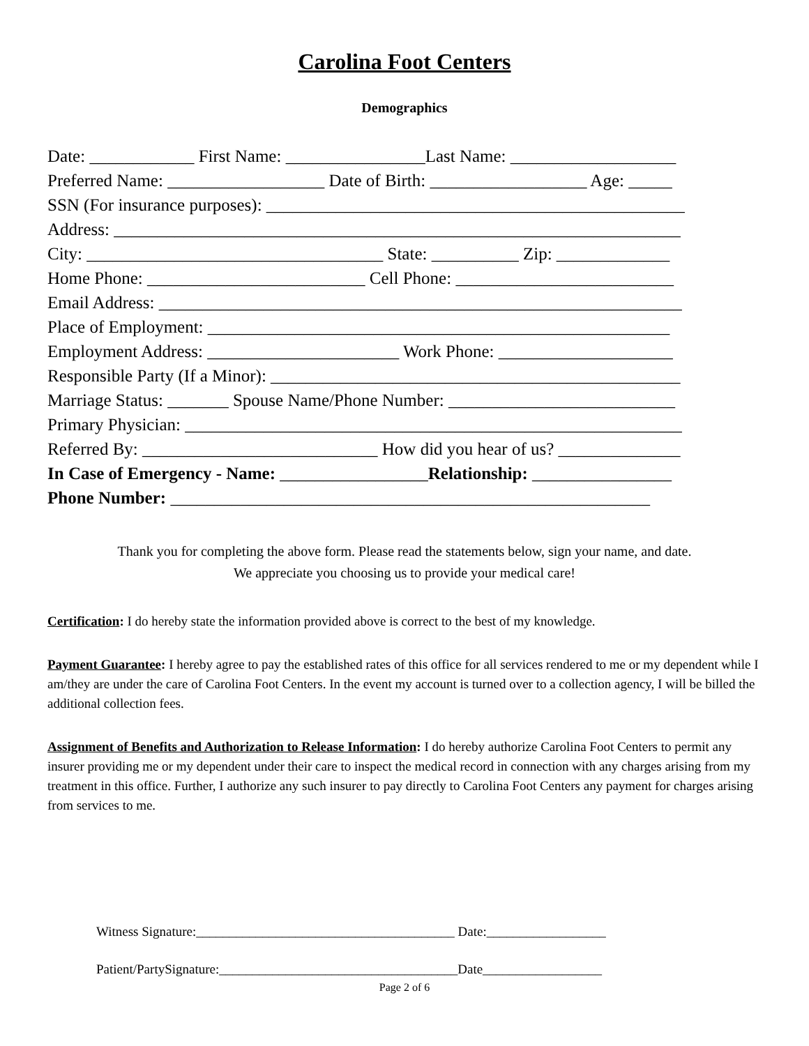Carolina Foot Centers
Demographics
Date: ____________ First Name: ________________Last Name: ___________________
Preferred Name: __________________ Date of Birth: __________________ Age: _____
SSN (For insurance purposes): ________________________________________________
Address: _________________________________________________________________
City: __________________________________ State: __________ Zip: _____________
Home Phone: _________________________ Cell Phone: _________________________
Email Address: ____________________________________________________________
Place of Employment: _____________________________________________________
Employment Address: ______________________ Work Phone: ____________________
Responsible Party (If a Minor): _______________________________________________
Marriage Status: _______ Spouse Name/Phone Number: __________________________
Primary Physician: _________________________________________________________
Referred By: ___________________________ How did you hear of us? ______________
In Case of Emergency - Name: _________________Relationship: ________________
Phone Number: _______________________________________________________
Thank you for completing the above form. Please read the statements below, sign your name, and date.
We appreciate you choosing us to provide your medical care!
Certification: I do hereby state the information provided above is correct to the best of my knowledge.
Payment Guarantee: I hereby agree to pay the established rates of this office for all services rendered to me or my dependent while I am/they are under the care of Carolina Foot Centers. In the event my account is turned over to a collection agency, I will be billed the additional collection fees.
Assignment of Benefits and Authorization to Release Information: I do hereby authorize Carolina Foot Centers to permit any insurer providing me or my dependent under their care to inspect the medical record in connection with any charges arising from my treatment in this office. Further, I authorize any such insurer to pay directly to Carolina Foot Centers any payment for charges arising from services to me.
Witness Signature:_______________________________________ Date:__________________
Patient/PartySignature:____________________________________Date__________________
Page 2 of 6